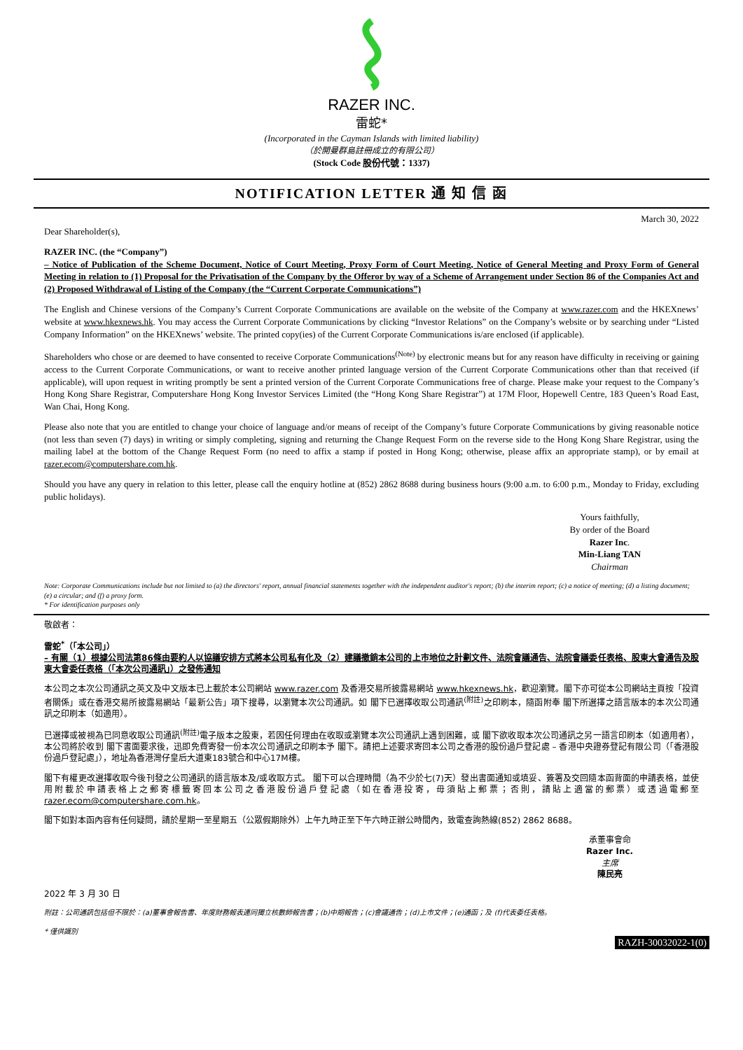RAZER INC.
雷蛇*
(Incorporated in the Cayman Islands with limited liability)
（於開曼群島註冊成立的有限公司）
(Stock Code 股份代號：1337)
NOTIFICATION LETTER 通 知 信 函
March 30, 2022
Dear Shareholder(s),
RAZER INC. (the “Company”)
– Notice of Publication of the Scheme Document, Notice of Court Meeting, Proxy Form of Court Meeting, Notice of General Meeting and Proxy Form of General Meeting in relation to (1) Proposal for the Privatisation of the Company by the Offeror by way of a Scheme of Arrangement under Section 86 of the Companies Act and (2) Proposed Withdrawal of Listing of the Company (the “Current Corporate Communications”)
The English and Chinese versions of the Company’s Current Corporate Communications are available on the website of the Company at www.razer.com and the HKEXnews’ website at www.hkexnews.hk. You may access the Current Corporate Communications by clicking “Investor Relations” on the Company’s website or by searching under “Listed Company Information” on the HKEXnews’ website. The printed copy(ies) of the Current Corporate Communications is/are enclosed (if applicable).
Shareholders who chose or are deemed to have consented to receive Corporate Communications<sup>(Note)</sup> by electronic means but for any reason have difficulty in receiving or gaining access to the Current Corporate Communications, or want to receive another printed language version of the Current Corporate Communications other than that received (if applicable), will upon request in writing promptly be sent a printed version of the Current Corporate Communications free of charge. Please make your request to the Company’s Hong Kong Share Registrar, Computershare Hong Kong Investor Services Limited (the “Hong Kong Share Registrar”) at 17M Floor, Hopewell Centre, 183 Queen’s Road East, Wan Chai, Hong Kong.
Please also note that you are entitled to change your choice of language and/or means of receipt of the Company’s future Corporate Communications by giving reasonable notice (not less than seven (7) days) in writing or simply completing, signing and returning the Change Request Form on the reverse side to the Hong Kong Share Registrar, using the mailing label at the bottom of the Change Request Form (no need to affix a stamp if posted in Hong Kong; otherwise, please affix an appropriate stamp), or by email at razer.ecom@computershare.com.hk.
Should you have any query in relation to this letter, please call the enquiry hotline at (852) 2862 8688 during business hours (9:00 a.m. to 6:00 p.m., Monday to Friday, excluding public holidays).
Yours faithfully,
By order of the Board
Razer Inc.
Min-Liang TAN
Chairman
Note: Corporate Communications include but not limited to (a) the directors' report, annual financial statements together with the independent auditor's report; (b) the interim report; (c) a notice of meeting; (d) a listing document; (e) a circular; and (f) a proxy form.
* For identification purposes only
敬啟者：
雷蛇<sup>*</sup>（「本公司」）
– 有關（1）根據公司法第86條由要約人以協議安排方式將本公司私有化及（2）建議撤銷本公司的上市地位之計劃文件、法院會議通告、法院會議委任表格、股東大會通告及股東大會委任表格（「本次公司通訊」）之發佈通知
本公司之本次公司通訊之英文及中文版本已上載於本公司網站 www.razer.com 及香港交易所披露易網站 www.hkexnews.hk，歡迎瀏覽。閣下亦可從本公司網站主頁按「投資者關係」或在香港交易所披露易網站「最新公告」項下搜尋，以瀏覽本次公司通訊。如 閣下已選擇收取公司通訊<sup>(附註)</sup>之印刷本，隨函附奉 閣下所選擇之語言版本的本次公司通訊之印刷本（如適用）。
已選擇或被視為已同意收取公司通訊<sup>(附註)</sup>電子版本之股東，若因任何理由在收取或瀏覽本次公司通訊上遇到困難，或 閣下欲收取本次公司通訊之另一語言印刷本（如適用者），本公司將於收到 閣下書面要求後，迅即免費寄發一份本次公司通訊之印刷本予 閣下。請把上述要求寄回本公司之香港的股份過戶登記處 – 香港中央證券登記有限公司（「香港股份過戶登記處」），地址為香港灣仔皇后大道東183號合和中心17M樓。
閣下有權更改選擇收取今後刊發之公司通訊的語言版本及/或收取方式。 閣下可以合理時間（為不少於七(7)天）發出書面通知或填妥、簽署及交回隨本函背面的申請表格，並使用附載於申請表格上之郵寄標籤寄回本公司之香港股份過戶登記處（如在香港投寄，毋須貼上郵票；否則，請貼上適當的郵票）或透過電郵至 razer.ecom@computershare.com.hk。
閣下如對本函內容有任何疑問，請於星期一至星期五（公眾假期除外）上午九時正至下午六時正辦公時間內，致電查詢熱線(852) 2862 8688。
承董事會命
Razer Inc.
主席
陳民亮
2022 年 3 月 30 日
附註：公司通訊包括但不限於：(a)董事會報告書、年度財務報表連同獨立核數師報告書；(b)中期報告；(c)會議通告；(d)上市文件；(e)通函；及 (f)代表委任表格。
* 僅供識別
RAZH-30032022-1(0)